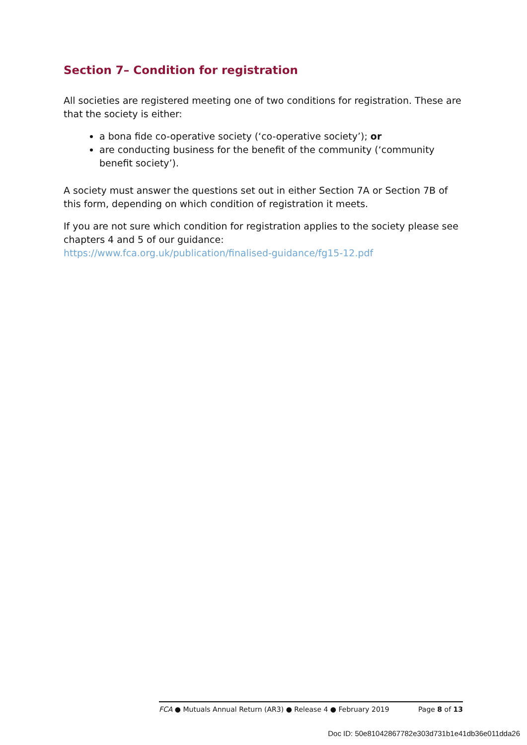Section 7– Condition for registration
All societies are registered meeting one of two conditions for registration. These are that the society is either:
a bona fide co-operative society (‘co-operative society’); or
are conducting business for the benefit of the community (‘community benefit society’).
A society must answer the questions set out in either Section 7A or Section 7B of this form, depending on which condition of registration it meets.
If you are not sure which condition for registration applies to the society please see chapters 4 and 5 of our guidance:
https://www.fca.org.uk/publication/finalised-guidance/fg15-12.pdf
FCA ● Mutuals Annual Return (AR3) ● Release 4 ● February 2019 Page 8 of 13
Doc ID: 50e81042867782e303d731b1e41db36e011dda26